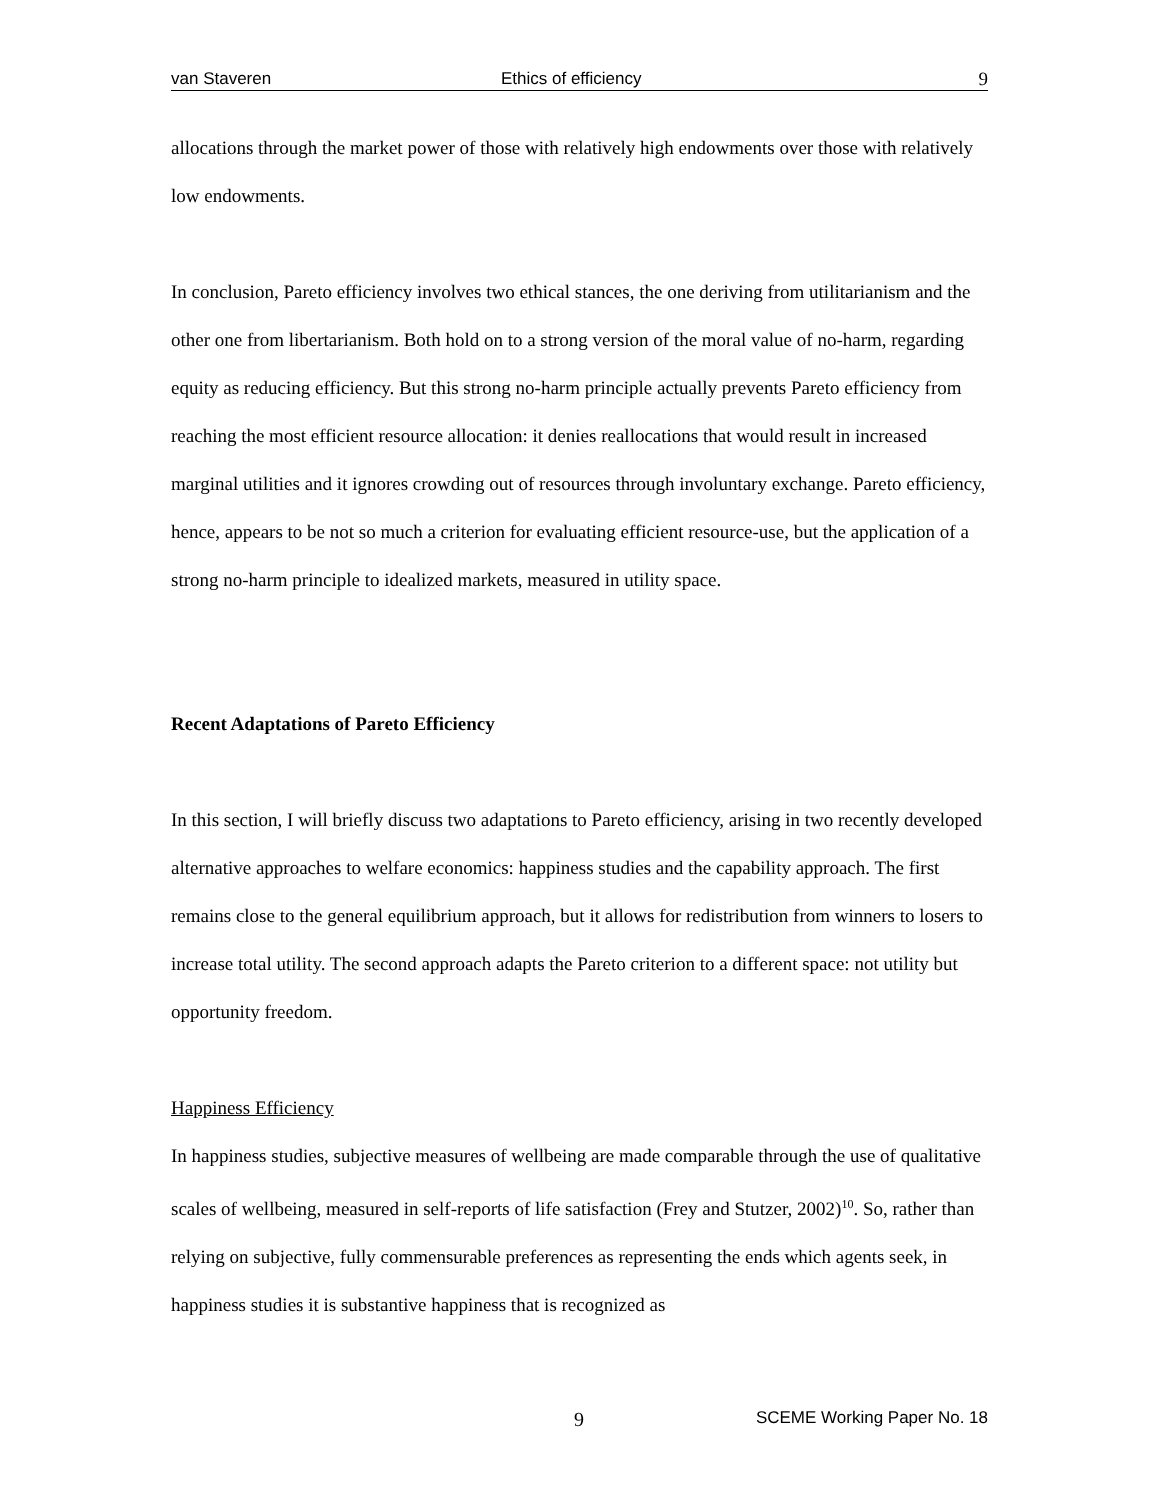van Staveren Ethics of efficiency 9
allocations through the market power of those with relatively high endowments over those with relatively low endowments.
In conclusion, Pareto efficiency involves two ethical stances, the one deriving from utilitarianism and the other one from libertarianism. Both hold on to a strong version of the moral value of no-harm, regarding equity as reducing efficiency. But this strong no-harm principle actually prevents Pareto efficiency from reaching the most efficient resource allocation: it denies reallocations that would result in increased marginal utilities and it ignores crowding out of resources through involuntary exchange. Pareto efficiency, hence, appears to be not so much a criterion for evaluating efficient resource-use, but the application of a strong no-harm principle to idealized markets, measured in utility space.
Recent Adaptations of Pareto Efficiency
In this section, I will briefly discuss two adaptations to Pareto efficiency, arising in two recently developed alternative approaches to welfare economics: happiness studies and the capability approach. The first remains close to the general equilibrium approach, but it allows for redistribution from winners to losers to increase total utility. The second approach adapts the Pareto criterion to a different space: not utility but opportunity freedom.
Happiness Efficiency
In happiness studies, subjective measures of wellbeing are made comparable through the use of qualitative scales of wellbeing, measured in self-reports of life satisfaction (Frey and Stutzer, 2002)<sup>10</sup>. So, rather than relying on subjective, fully commensurable preferences as representing the ends which agents seek, in happiness studies it is substantive happiness that is recognized as
9 SCEME Working Paper No. 18